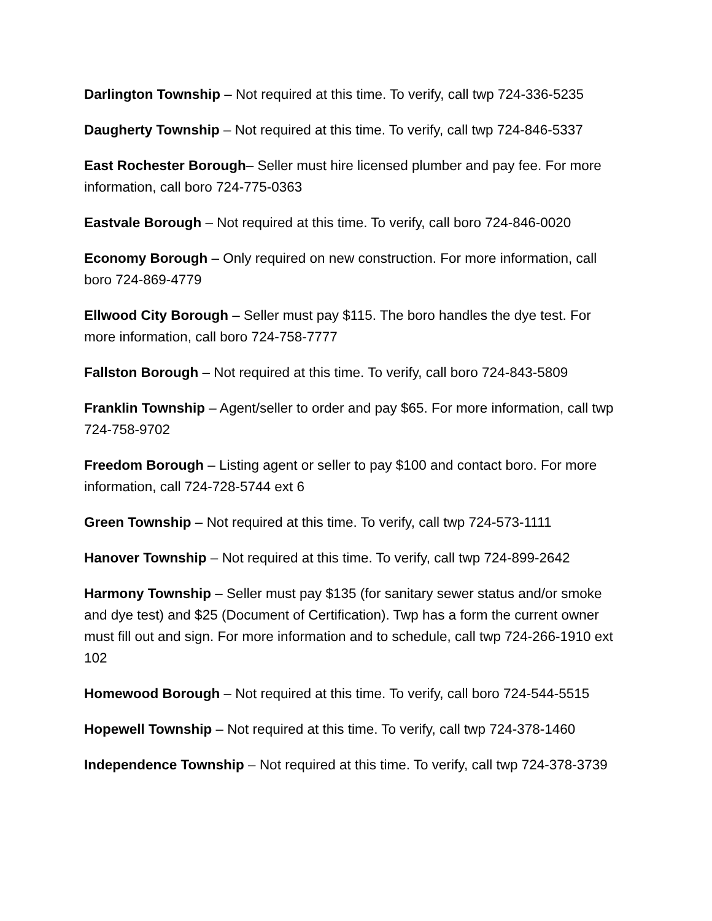Darlington Township – Not required at this time. To verify, call twp 724-336-5235
Daugherty Township – Not required at this time. To verify, call twp 724-846-5337
East Rochester Borough– Seller must hire licensed plumber and pay fee. For more information, call boro 724-775-0363
Eastvale Borough – Not required at this time. To verify, call boro 724-846-0020
Economy Borough – Only required on new construction. For more information, call boro 724-869-4779
Ellwood City Borough – Seller must pay $115. The boro handles the dye test. For more information, call boro 724-758-7777
Fallston Borough – Not required at this time. To verify, call boro 724-843-5809
Franklin Township – Agent/seller to order and pay $65. For more information, call twp 724-758-9702
Freedom Borough – Listing agent or seller to pay $100 and contact boro. For more information, call 724-728-5744 ext 6
Green Township – Not required at this time. To verify, call twp 724-573-1111
Hanover Township – Not required at this time. To verify, call twp 724-899-2642
Harmony Township – Seller must pay $135 (for sanitary sewer status and/or smoke and dye test) and $25 (Document of Certification). Twp has a form the current owner must fill out and sign. For more information and to schedule, call twp 724-266-1910 ext 102
Homewood Borough – Not required at this time. To verify, call boro 724-544-5515
Hopewell Township – Not required at this time. To verify, call twp 724-378-1460
Independence Township – Not required at this time. To verify, call twp 724-378-3739